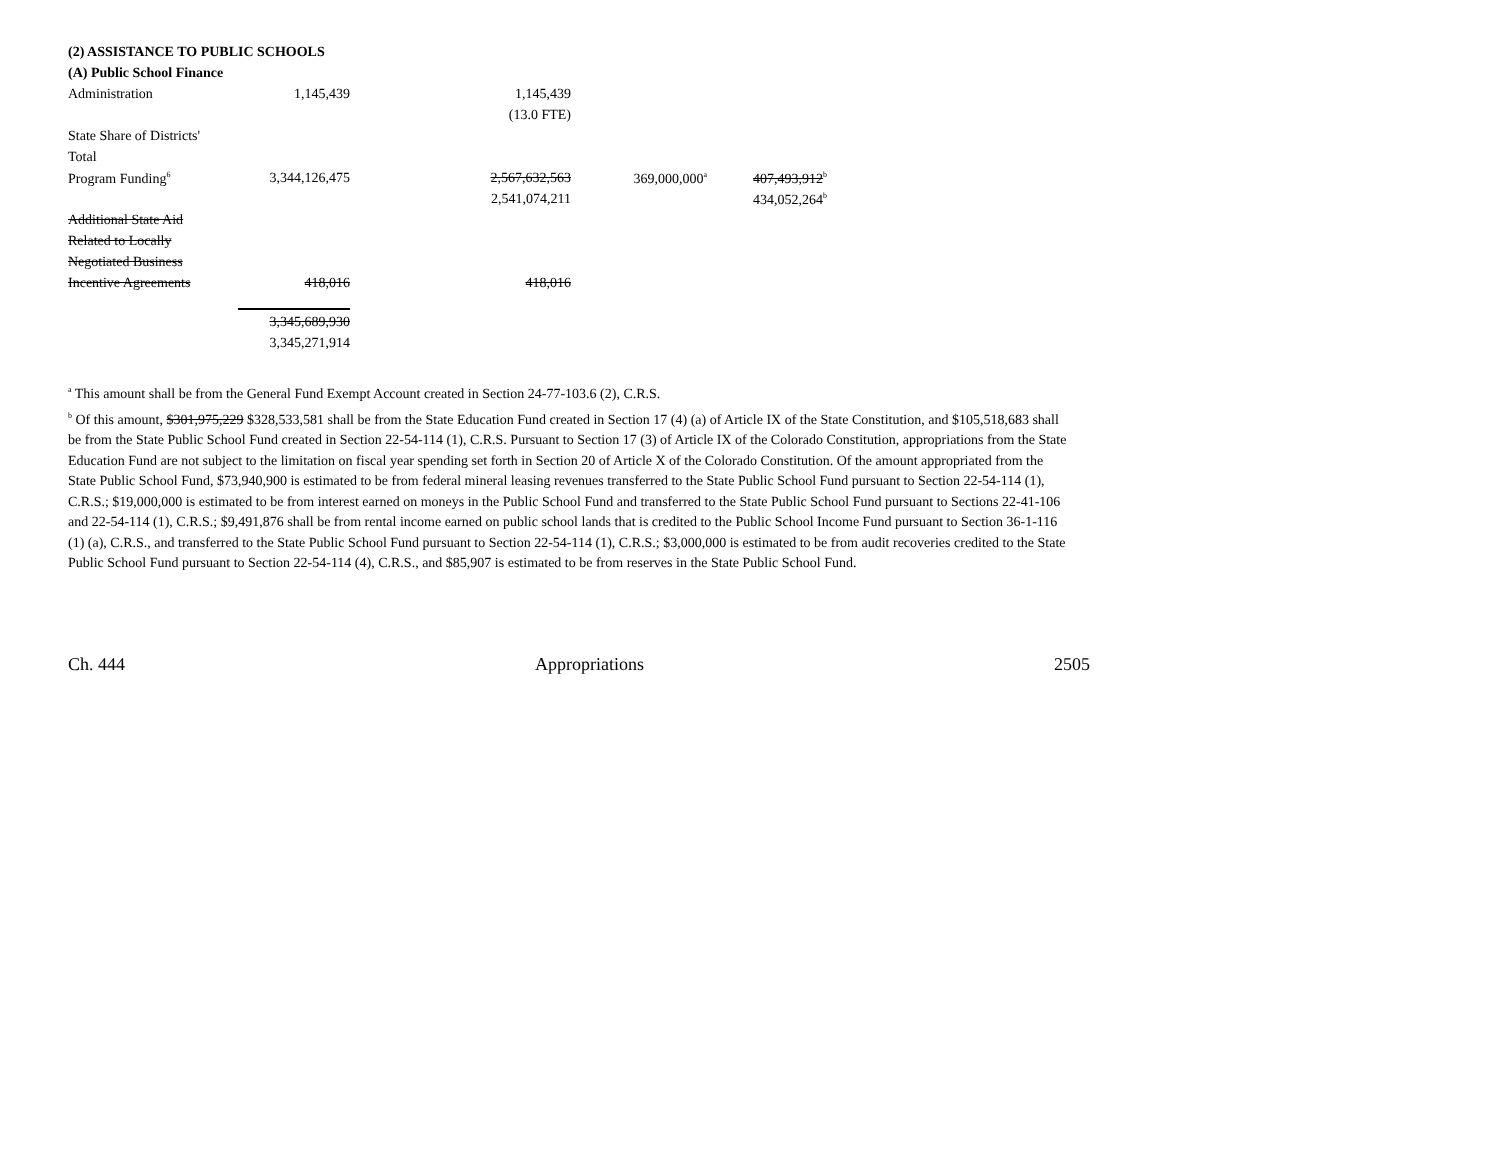| (2) ASSISTANCE TO PUBLIC SCHOOLS | | | | |
| (A) Public School Finance | | | | |
| Administration | 1,145,439 | 1,145,439 | | |
| | | (13.0 FTE) | | |
| State Share of Districts' | | | | |
| Total | | | | |
| Program Funding<sup>6</sup> | 3,344,126,475 | 2,567,632,563 | 369,000,000<sup>a</sup> | 407,493,912<sup>b</sup> |
| | | 2,541,074,211 | | 434,052,264<sup>b</sup> |
| Additional State Aid | | | | |
| Related to Locally | | | | |
| Negotiated Business | | | | |
| Incentive Agreements | 418,016 | 418,016 | | |
| | 3,345,689,930 | | | |
| | 3,345,271,914 | | | |
<sup>a</sup> This amount shall be from the General Fund Exempt Account created in Section 24-77-103.6 (2), C.R.S.
<sup>b</sup> Of this amount, $301,975,229 $328,533,581 shall be from the State Education Fund created in Section 17 (4) (a) of Article IX of the State Constitution, and $105,518,683 shall be from the State Public School Fund created in Section 22-54-114 (1), C.R.S. Pursuant to Section 17 (3) of Article IX of the Colorado Constitution, appropriations from the State Education Fund are not subject to the limitation on fiscal year spending set forth in Section 20 of Article X of the Colorado Constitution. Of the amount appropriated from the State Public School Fund, $73,940,900 is estimated to be from federal mineral leasing revenues transferred to the State Public School Fund pursuant to Section 22-54-114 (1), C.R.S.; $19,000,000 is estimated to be from interest earned on moneys in the Public School Fund and transferred to the State Public School Fund pursuant to Sections 22-41-106 and 22-54-114 (1), C.R.S.; $9,491,876 shall be from rental income earned on public school lands that is credited to the Public School Income Fund pursuant to Section 36-1-116 (1) (a), C.R.S., and transferred to the State Public School Fund pursuant to Section 22-54-114 (1), C.R.S.; $3,000,000 is estimated to be from audit recoveries credited to the State Public School Fund pursuant to Section 22-54-114 (4), C.R.S., and $85,907 is estimated to be from reserves in the State Public School Fund.
Ch. 444 Appropriations 2505